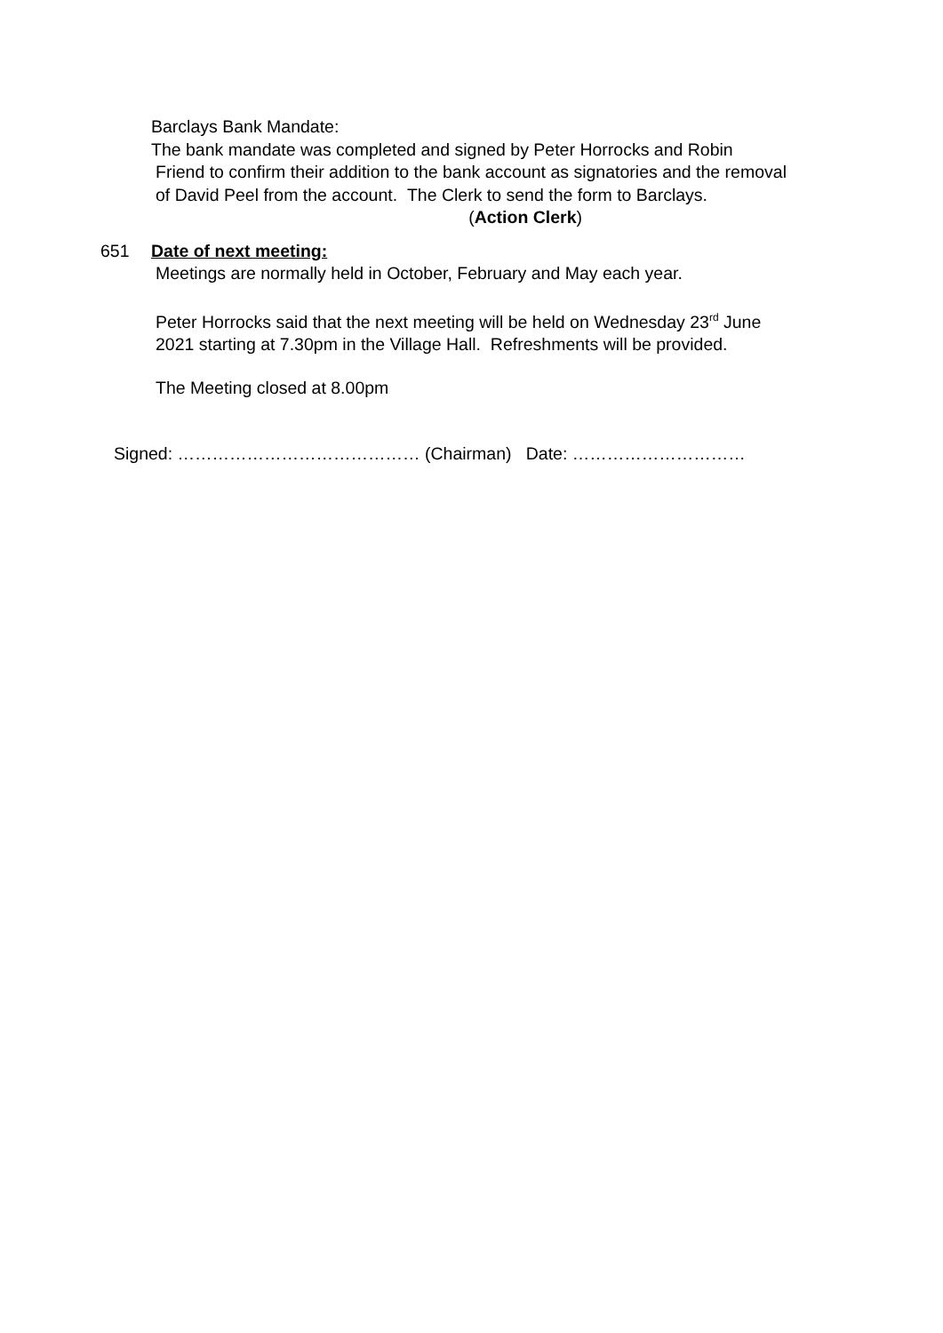Barclays Bank Mandate:
The bank mandate was completed and signed by Peter Horrocks and Robin
Friend to confirm their addition to the bank account as signatories and the removal of David Peel from the account. The Clerk to send the form to Barclays. (Action Clerk)
651 Date of next meeting:
Meetings are normally held in October, February and May each year.
Peter Horrocks said that the next meeting will be held on Wednesday 23<sup>rd</sup> June 2021 starting at 7.30pm in the Village Hall. Refreshments will be provided.
The Meeting closed at 8.00pm
Signed: …………………………………… (Chairman) Date: …………………………